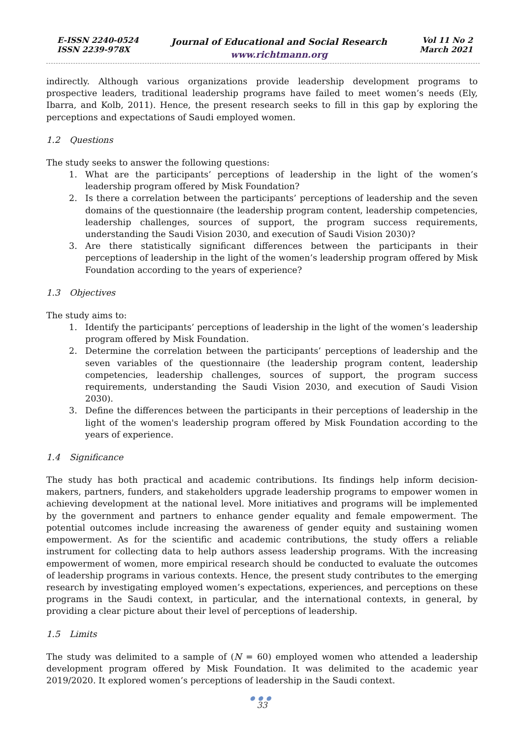E-ISSN 2240-0524
ISSN 2239-978X
Journal of Educational and Social Research
www.richtmann.org
Vol 11 No 2
March 2021
indirectly. Although various organizations provide leadership development programs to prospective leaders, traditional leadership programs have failed to meet women’s needs (Ely, Ibarra, and Kolb, 2011). Hence, the present research seeks to fill in this gap by exploring the perceptions and expectations of Saudi employed women.
1.2 Questions
The study seeks to answer the following questions:
1. What are the participants’ perceptions of leadership in the light of the women’s leadership program offered by Misk Foundation?
2. Is there a correlation between the participants’ perceptions of leadership and the seven domains of the questionnaire (the leadership program content, leadership competencies, leadership challenges, sources of support, the program success requirements, understanding the Saudi Vision 2030, and execution of Saudi Vision 2030)?
3. Are there statistically significant differences between the participants in their perceptions of leadership in the light of the women’s leadership program offered by Misk Foundation according to the years of experience?
1.3 Objectives
The study aims to:
1. Identify the participants’ perceptions of leadership in the light of the women’s leadership program offered by Misk Foundation.
2. Determine the correlation between the participants’ perceptions of leadership and the seven variables of the questionnaire (the leadership program content, leadership competencies, leadership challenges, sources of support, the program success requirements, understanding the Saudi Vision 2030, and execution of Saudi Vision 2030).
3. Define the differences between the participants in their perceptions of leadership in the light of the women's leadership program offered by Misk Foundation according to the years of experience.
1.4 Significance
The study has both practical and academic contributions. Its findings help inform decision-makers, partners, funders, and stakeholders upgrade leadership programs to empower women in achieving development at the national level. More initiatives and programs will be implemented by the government and partners to enhance gender equality and female empowerment. The potential outcomes include increasing the awareness of gender equity and sustaining women empowerment. As for the scientific and academic contributions, the study offers a reliable instrument for collecting data to help authors assess leadership programs. With the increasing empowerment of women, more empirical research should be conducted to evaluate the outcomes of leadership programs in various contexts. Hence, the present study contributes to the emerging research by investigating employed women’s expectations, experiences, and perceptions on these programs in the Saudi context, in particular, and the international contexts, in general, by providing a clear picture about their level of perceptions of leadership.
1.5 Limits
The study was delimited to a sample of (N = 60) employed women who attended a leadership development program offered by Misk Foundation. It was delimited to the academic year 2019/2020. It explored women’s perceptions of leadership in the Saudi context.
●●●
33